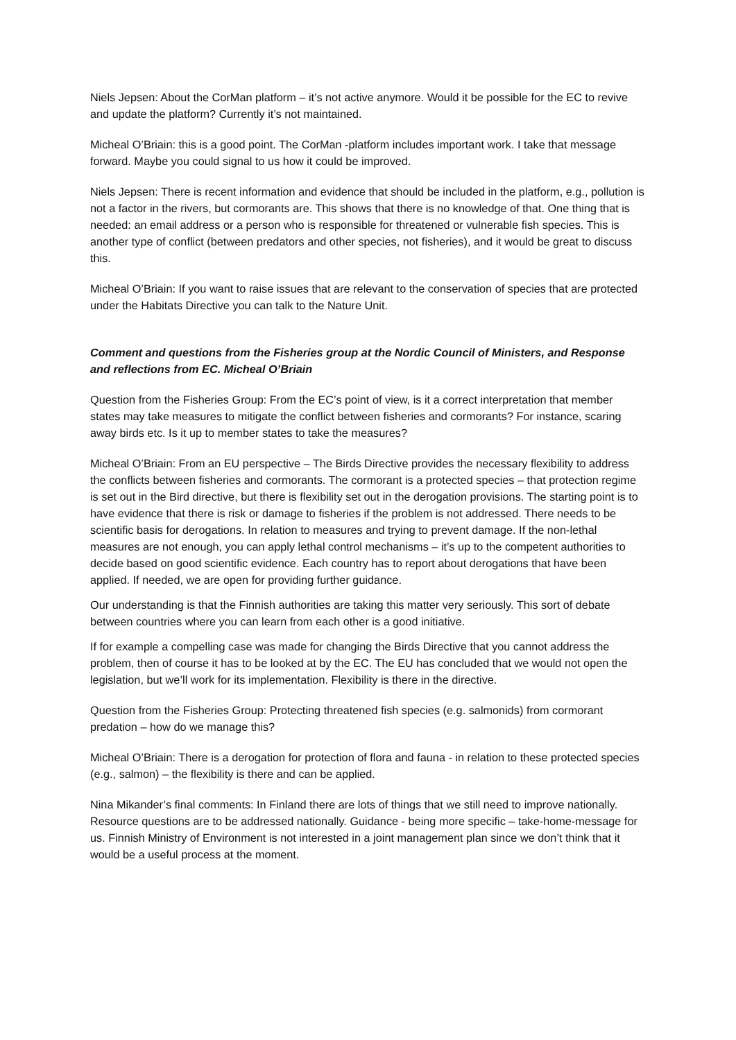Niels Jepsen: About the CorMan platform – it’s not active anymore. Would it be possible for the EC to revive and update the platform? Currently it’s not maintained.
Micheal O’Briain: this is a good point. The CorMan -platform includes important work. I take that message forward. Maybe you could signal to us how it could be improved.
Niels Jepsen: There is recent information and evidence that should be included in the platform, e.g., pollution is not a factor in the rivers, but cormorants are. This shows that there is no knowledge of that. One thing that is needed: an email address or a person who is responsible for threatened or vulnerable fish species. This is another type of conflict (between predators and other species, not fisheries), and it would be great to discuss this.
Micheal O’Briain: If you want to raise issues that are relevant to the conservation of species that are protected under the Habitats Directive you can talk to the Nature Unit.
Comment and questions from the Fisheries group at the Nordic Council of Ministers, and Response and reflections from EC. Micheal O’Briain
Question from the Fisheries Group: From the EC’s point of view, is it a correct interpretation that member states may take measures to mitigate the conflict between fisheries and cormorants? For instance, scaring away birds etc. Is it up to member states to take the measures?
Micheal O’Briain: From an EU perspective – The Birds Directive provides the necessary flexibility to address the conflicts between fisheries and cormorants. The cormorant is a protected species – that protection regime is set out in the Bird directive, but there is flexibility set out in the derogation provisions. The starting point is to have evidence that there is risk or damage to fisheries if the problem is not addressed. There needs to be scientific basis for derogations. In relation to measures and trying to prevent damage. If the non-lethal measures are not enough, you can apply lethal control mechanisms – it’s up to the competent authorities to decide based on good scientific evidence. Each country has to report about derogations that have been applied. If needed, we are open for providing further guidance.
Our understanding is that the Finnish authorities are taking this matter very seriously. This sort of debate between countries where you can learn from each other is a good initiative.
If for example a compelling case was made for changing the Birds Directive that you cannot address the problem, then of course it has to be looked at by the EC. The EU has concluded that we would not open the legislation, but we’ll work for its implementation. Flexibility is there in the directive.
Question from the Fisheries Group: Protecting threatened fish species (e.g. salmonids) from cormorant predation – how do we manage this?
Micheal O’Briain: There is a derogation for protection of flora and fauna - in relation to these protected species (e.g., salmon) – the flexibility is there and can be applied.
Nina Mikander’s final comments: In Finland there are lots of things that we still need to improve nationally. Resource questions are to be addressed nationally. Guidance - being more specific – take-home-message for us. Finnish Ministry of Environment is not interested in a joint management plan since we don’t think that it would be a useful process at the moment.